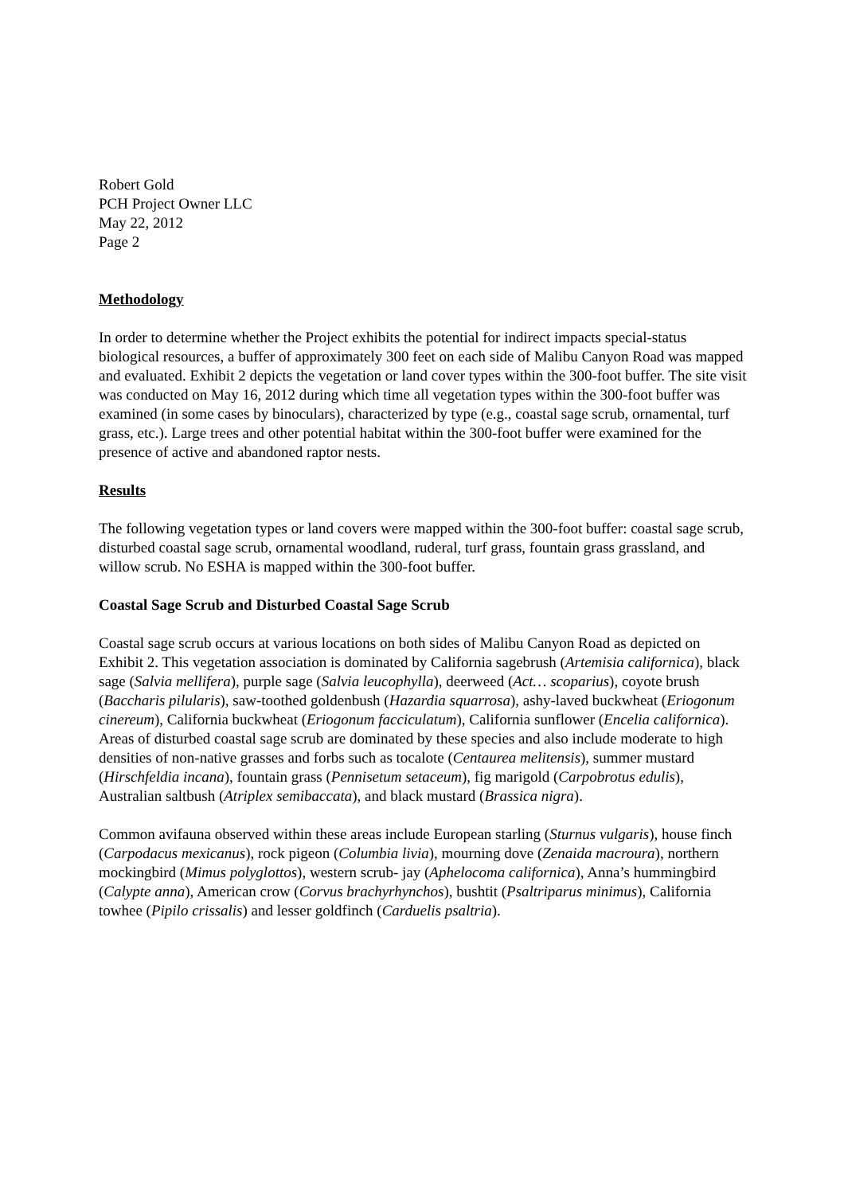Robert Gold
PCH Project Owner LLC
May 22, 2012
Page 2
Methodology
In order to determine whether the Project exhibits the potential for indirect impacts special-status biological resources, a buffer of approximately 300 feet on each side of Malibu Canyon Road was mapped and evaluated. Exhibit 2 depicts the vegetation or land cover types within the 300-foot buffer. The site visit was conducted on May 16, 2012 during which time all vegetation types within the 300-foot buffer was examined (in some cases by binoculars), characterized by type (e.g., coastal sage scrub, ornamental, turf grass, etc.). Large trees and other potential habitat within the 300-foot buffer were examined for the presence of active and abandoned raptor nests.
Results
The following vegetation types or land covers were mapped within the 300-foot buffer: coastal sage scrub, disturbed coastal sage scrub, ornamental woodland, ruderal, turf grass, fountain grass grassland, and willow scrub. No ESHA is mapped within the 300-foot buffer.
Coastal Sage Scrub and Disturbed Coastal Sage Scrub
Coastal sage scrub occurs at various locations on both sides of Malibu Canyon Road as depicted on Exhibit 2. This vegetation association is dominated by California sagebrush (Artemisia californica), black sage (Salvia mellifera), purple sage (Salvia leucophylla), deerweed (Act… scoparius), coyote brush (Baccharis pilularis), saw-toothed goldenbush (Hazardia squarrosa), ashy-laved buckwheat (Eriogonum cinereum), California buckwheat (Eriogonum facciculatum), California sunflower (Encelia californica). Areas of disturbed coastal sage scrub are dominated by these species and also include moderate to high densities of non-native grasses and forbs such as tocalote (Centaurea melitensis), summer mustard (Hirschfeldia incana), fountain grass (Pennisetum setaceum), fig marigold (Carpobrotus edulis), Australian saltbush (Atriplex semibaccata), and black mustard (Brassica nigra).
Common avifauna observed within these areas include European starling (Sturnus vulgaris), house finch (Carpodacus mexicanus), rock pigeon (Columbia livia), mourning dove (Zenaida macroura), northern mockingbird (Mimus polyglottos), western scrub- jay (Aphelocoma californica), Anna’s hummingbird (Calypte anna), American crow (Corvus brachyrhynchos), bushtit (Psaltriparus minimus), California towhee (Pipilo crissalis) and lesser goldfinch (Carduelis psaltria).